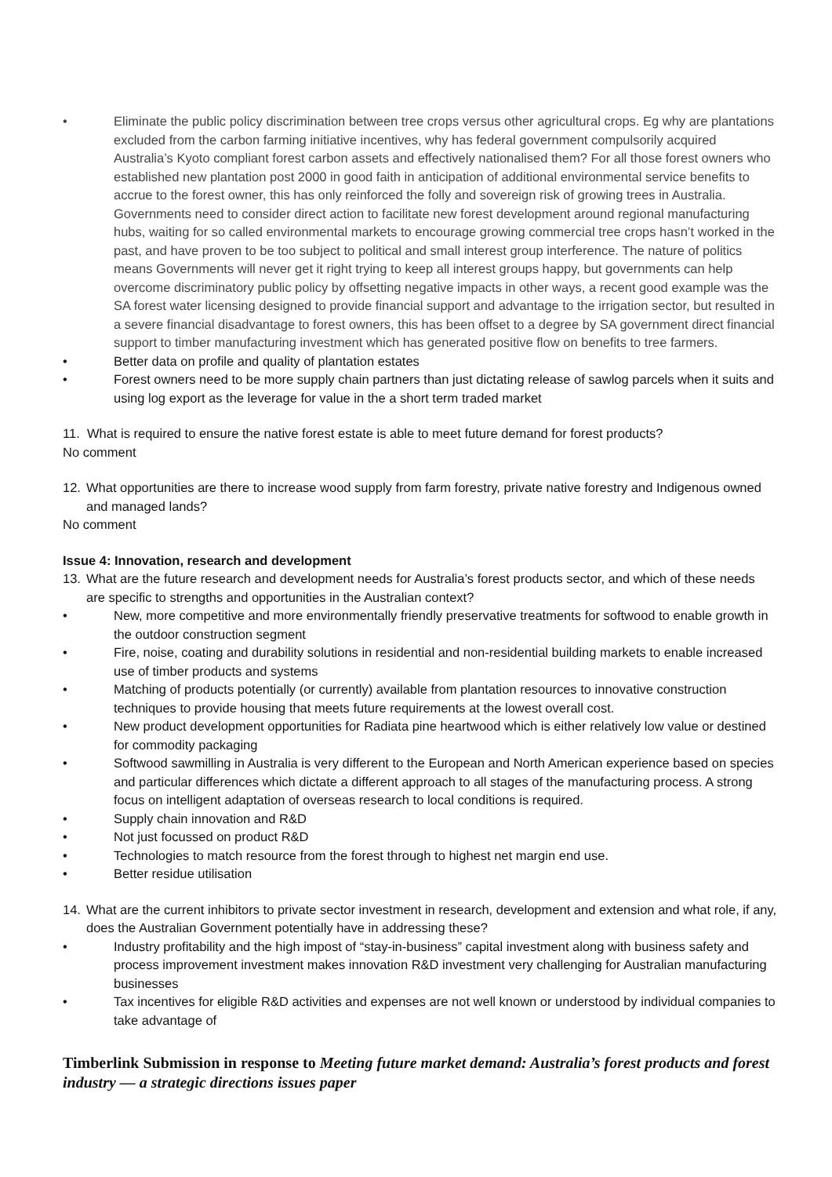• Eliminate the public policy discrimination between tree crops versus other agricultural crops. Eg why are plantations excluded from the carbon farming initiative incentives, why has federal government compulsorily acquired Australia’s Kyoto compliant forest carbon assets and effectively nationalised them? For all those forest owners who established new plantation post 2000 in good faith in anticipation of additional environmental service benefits to accrue to the forest owner, this has only reinforced the folly and sovereign risk of growing trees in Australia. Governments need to consider direct action to facilitate new forest development around regional manufacturing hubs, waiting for so called environmental markets to encourage growing commercial tree crops hasn’t worked in the past, and have proven to be too subject to political and small interest group interference. The nature of politics means Governments will never get it right trying to keep all interest groups happy, but governments can help overcome discriminatory public policy by offsetting negative impacts in other ways, a recent good example was the SA forest water licensing designed to provide financial support and advantage to the irrigation sector, but resulted in a severe financial disadvantage to forest owners, this has been offset to a degree by SA government direct financial support to timber manufacturing investment which has generated positive flow on benefits to tree farmers.
• Better data on profile and quality of plantation estates
• Forest owners need to be more supply chain partners than just dictating release of sawlog parcels when it suits and using log export as the leverage for value in the a short term traded market
11. What is required to ensure the native forest estate is able to meet future demand for forest products?
No comment
12. What opportunities are there to increase wood supply from farm forestry, private native forestry and Indigenous owned and managed lands?
No comment
Issue 4: Innovation, research and development
13. What are the future research and development needs for Australia’s forest products sector, and which of these needs are specific to strengths and opportunities in the Australian context?
• New, more competitive and more environmentally friendly preservative treatments for softwood to enable growth in the outdoor construction segment
• Fire, noise, coating and durability solutions in residential and non-residential building markets to enable increased use of timber products and systems
• Matching of products potentially (or currently) available from plantation resources to innovative construction techniques to provide housing that meets future requirements at the lowest overall cost.
• New product development opportunities for Radiata pine heartwood which is either relatively low value or destined for commodity packaging
• Softwood sawmilling in Australia is very different to the European and North American experience based on species and particular differences which dictate a different approach to all stages of the manufacturing process. A strong focus on intelligent adaptation of overseas research to local conditions is required.
• Supply chain innovation and R&D
• Not just focussed on product R&D
• Technologies to match resource from the forest through to highest net margin end use.
• Better residue utilisation
14. What are the current inhibitors to private sector investment in research, development and extension and what role, if any, does the Australian Government potentially have in addressing these?
• Industry profitability and the high impost of “stay-in-business” capital investment along with business safety and process improvement investment makes innovation R&D investment very challenging for Australian manufacturing businesses
• Tax incentives for eligible R&D activities and expenses are not well known or understood by individual companies to take advantage of
Timberlink Submission in response to Meeting future market demand: Australia’s forest products and forest industry — a strategic directions issues paper